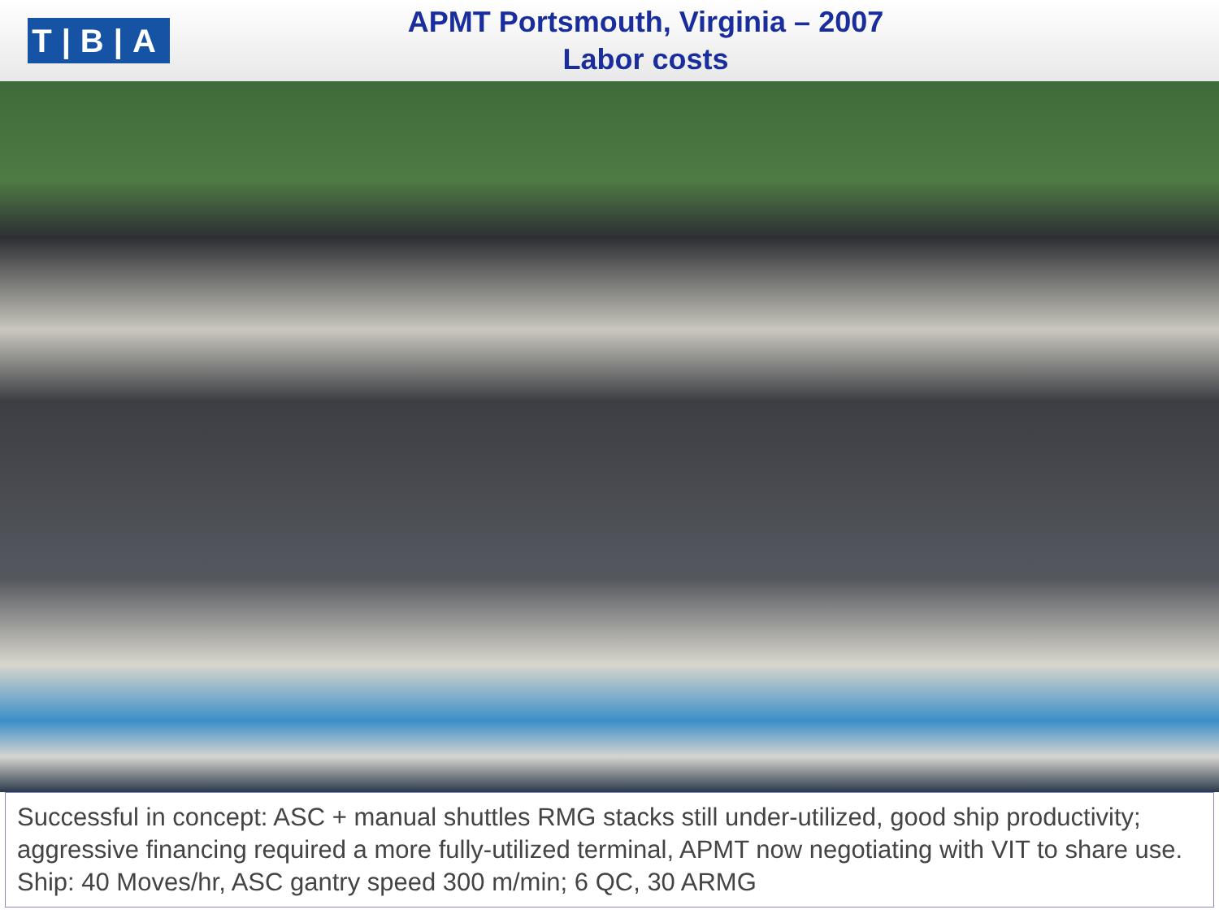T|B|A
APMT Portsmouth, Virginia – 2007
Labor costs
Successful in concept: ASC + manual shuttles RMG stacks still under-utilized, good ship productivity; aggressive financing required a more fully-utilized terminal, APMT now negotiating with VIT to share use. Ship: 40 Moves/hr, ASC gantry speed 300 m/min; 6 QC, 30 ARMG